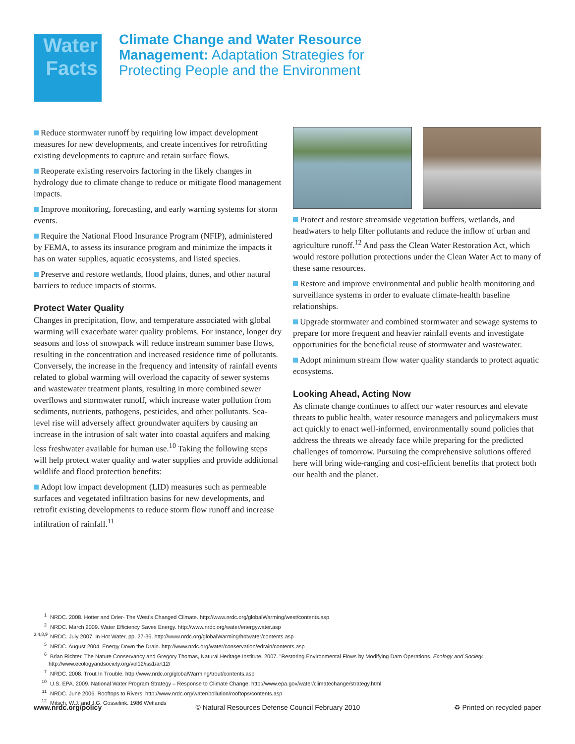Water
Facts
Climate Change and Water Resource
Management: Adaptation Strategies for
Protecting People and the Environment
Reduce stormwater runoff by requiring low impact development measures for new developments, and create incentives for retrofitting existing developments to capture and retain surface flows.
Reoperate existing reservoirs factoring in the likely changes in hydrology due to climate change to reduce or mitigate flood management impacts.
Improve monitoring, forecasting, and early warning systems for storm events.
Require the National Flood Insurance Program (NFIP), administered by FEMA, to assess its insurance program and minimize the impacts it has on water supplies, aquatic ecosystems, and listed species.
Preserve and restore wetlands, flood plains, dunes, and other natural barriers to reduce impacts of storms.
Protect Water Quality
Changes in precipitation, flow, and temperature associated with global warming will exacerbate water quality problems. For instance, longer dry seasons and loss of snowpack will reduce instream summer base flows, resulting in the concentration and increased residence time of pollutants. Conversely, the increase in the frequency and intensity of rainfall events related to global warming will overload the capacity of sewer systems and wastewater treatment plants, resulting in more combined sewer overflows and stormwater runoff, which increase water pollution from sediments, nutrients, pathogens, pesticides, and other pollutants. Sea-level rise will adversely affect groundwater aquifers by causing an increase in the intrusion of salt water into coastal aquifers and making less freshwater available for human use.<sup>10</sup> Taking the following steps will help protect water quality and water supplies and provide additional wildlife and flood protection benefits:
Adopt low impact development (LID) measures such as permeable surfaces and vegetated infiltration basins for new developments, and retrofit existing developments to reduce storm flow runoff and increase infiltration of rainfall.<sup>11</sup>
Protect and restore streamside vegetation buffers, wetlands, and headwaters to help filter pollutants and reduce the inflow of urban and agriculture runoff.<sup>12</sup> And pass the Clean Water Restoration Act, which would restore pollution protections under the Clean Water Act to many of these same resources.
Restore and improve environmental and public health monitoring and surveillance systems in order to evaluate climate-health baseline relationships.
Upgrade stormwater and combined stormwater and sewage systems to prepare for more frequent and heavier rainfall events and investigate opportunities for the beneficial reuse of stormwater and wastewater.
Adopt minimum stream flow water quality standards to protect aquatic ecosystems.
Looking Ahead, Acting Now
As climate change continues to affect our water resources and elevate threats to public health, water resource managers and policymakers must act quickly to enact well-informed, environmentally sound policies that address the threats we already face while preparing for the predicted challenges of tomorrow. Pursuing the comprehensive solutions offered here will bring wide-ranging and cost-efficient benefits that protect both our health and the planet.
<sup>1</sup> NRDC. 2008. Hotter and Drier- The West's Changed Climate. http://www.nrdc.org/globalWarming/west/contents.asp
<sup>2</sup> NRDC. March 2009. Water Efficiency Saves Energy. http://www.nrdc.org/water/energywater.asp
<sup>3,4,8,9</sup> NRDC. July 2007. In Hot Water, pp. 27-36. http://www.nrdc.org/globalWarming/hotwater/contents.asp
<sup>5</sup> NRDC. August 2004. Energy Down the Drain. http://www.nrdc.org/water/conservation/edrain/contents.asp
<sup>6</sup> Brian Richter, The Nature Conservancy and Gregory Thomas, Natural Heritage Institute. 2007. "Restoring Environmental Flows by Modifying Dam Operations. Ecology and Society. http://www.ecologyandsociety.org/vol12/iss1/art12/
<sup>7</sup> NRDC. 2008. Trout In Trouble. http://www.nrdc.org/globalWarming/trout/contents.asp
<sup>10</sup> U.S. EPA. 2009. National Water Program Strategy – Response to Climate Change. http://www.epa.gov/water/climatechange/strategy.html
<sup>11</sup> NRDC. June 2006. Rooftops to Rivers. http://www.nrdc.org/water/pollution/rooftops/contents.asp
<sup>12</sup> Mitsch, W.J. and J.G. Gosselink. 1986.Wetlands
www.nrdc.org/policy © Natural Resources Defense Council February 2010 ♻ Printed on recycled paper